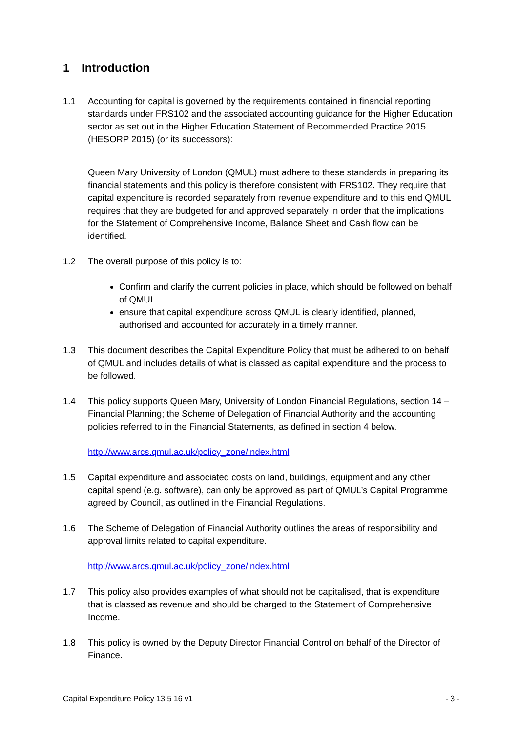1 Introduction
1.1 Accounting for capital is governed by the requirements contained in financial reporting standards under FRS102 and the associated accounting guidance for the Higher Education sector as set out in the Higher Education Statement of Recommended Practice 2015 (HESORP 2015) (or its successors):
Queen Mary University of London (QMUL) must adhere to these standards in preparing its financial statements and this policy is therefore consistent with FRS102. They require that capital expenditure is recorded separately from revenue expenditure and to this end QMUL requires that they are budgeted for and approved separately in order that the implications for the Statement of Comprehensive Income, Balance Sheet and Cash flow can be identified.
1.2 The overall purpose of this policy is to:
Confirm and clarify the current policies in place, which should be followed on behalf of QMUL
ensure that capital expenditure across QMUL is clearly identified, planned, authorised and accounted for accurately in a timely manner.
1.3 This document describes the Capital Expenditure Policy that must be adhered to on behalf of QMUL and includes details of what is classed as capital expenditure and the process to be followed.
1.4 This policy supports Queen Mary, University of London Financial Regulations, section 14 – Financial Planning; the Scheme of Delegation of Financial Authority and the accounting policies referred to in the Financial Statements, as defined in section 4 below.
http://www.arcs.qmul.ac.uk/policy_zone/index.html
1.5 Capital expenditure and associated costs on land, buildings, equipment and any other capital spend (e.g. software), can only be approved as part of QMUL’s Capital Programme agreed by Council, as outlined in the Financial Regulations.
1.6 The Scheme of Delegation of Financial Authority outlines the areas of responsibility and approval limits related to capital expenditure.
http://www.arcs.qmul.ac.uk/policy_zone/index.html
1.7 This policy also provides examples of what should not be capitalised, that is expenditure that is classed as revenue and should be charged to the Statement of Comprehensive Income.
1.8 This policy is owned by the Deputy Director Financial Control on behalf of the Director of Finance.
Capital Expenditure Policy 13 5 16 v1 - 3 -